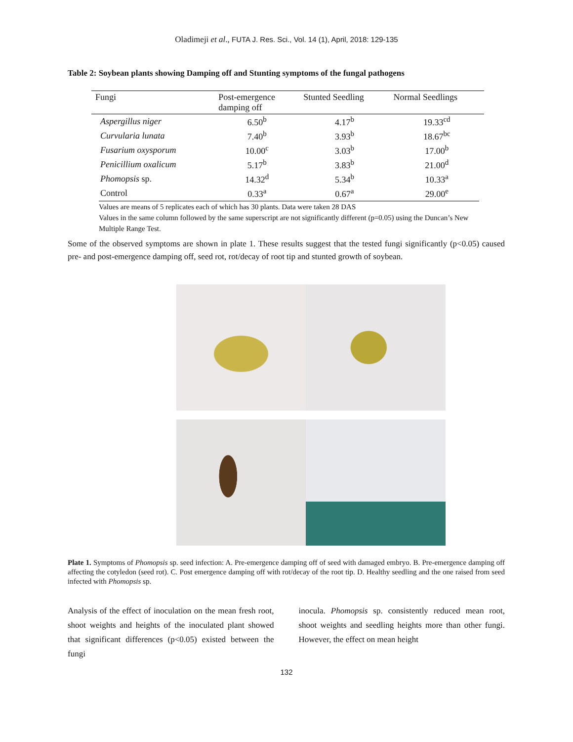Oladimeji et al., FUTA J. Res. Sci., Vol. 14 (1), April, 2018: 129-135
Table 2: Soybean plants showing Damping off and Stunting symptoms of the fungal pathogens
| Fungi | Post-emergence damping off | Stunted Seedling | Normal Seedlings |
| --- | --- | --- | --- |
| Aspergillus niger | 6.50<sup>b</sup> | 4.17<sup>b</sup> | 19.33<sup>cd</sup> |
| Curvularia lunata | 7.40<sup>b</sup> | 3.93<sup>b</sup> | 18.67<sup>bc</sup> |
| Fusarium oxysporum | 10.00<sup>c</sup> | 3.03<sup>b</sup> | 17.00<sup>b</sup> |
| Penicillium oxalicum | 5.17<sup>b</sup> | 3.83<sup>b</sup> | 21.00<sup>d</sup> |
| Phomopsis sp. | 14.32<sup>d</sup> | 5.34<sup>b</sup> | 10.33<sup>a</sup> |
| Control | 0.33<sup>a</sup> | 0.67<sup>a</sup> | 29.00<sup>e</sup> |
Values are means of 5 replicates each of which has 30 plants. Data were taken 28 DAS
Values in the same column followed by the same superscript are not significantly different (p=0.05) using the Duncan’s New Multiple Range Test.
Some of the observed symptoms are shown in plate 1. These results suggest that the tested fungi significantly (p<0.05) caused pre- and post-emergence damping off, seed rot, rot/decay of root tip and stunted growth of soybean.
Plate 1. Symptoms of Phomopsis sp. seed infection: A. Pre-emergence damping off of seed with damaged embryo. B. Pre-emergence damping off affecting the cotyledon (seed rot). C. Post emergence damping off with rot/decay of the root tip. D. Healthy seedling and the one raised from seed infected with Phomopsis sp.
Analysis of the effect of inoculation on the mean fresh root, shoot weights and heights of the inoculated plant showed that significant differences (p<0.05) existed between the fungi
inocula. Phomopsis sp. consistently reduced mean root, shoot weights and seedling heights more than other fungi. However, the effect on mean height
132